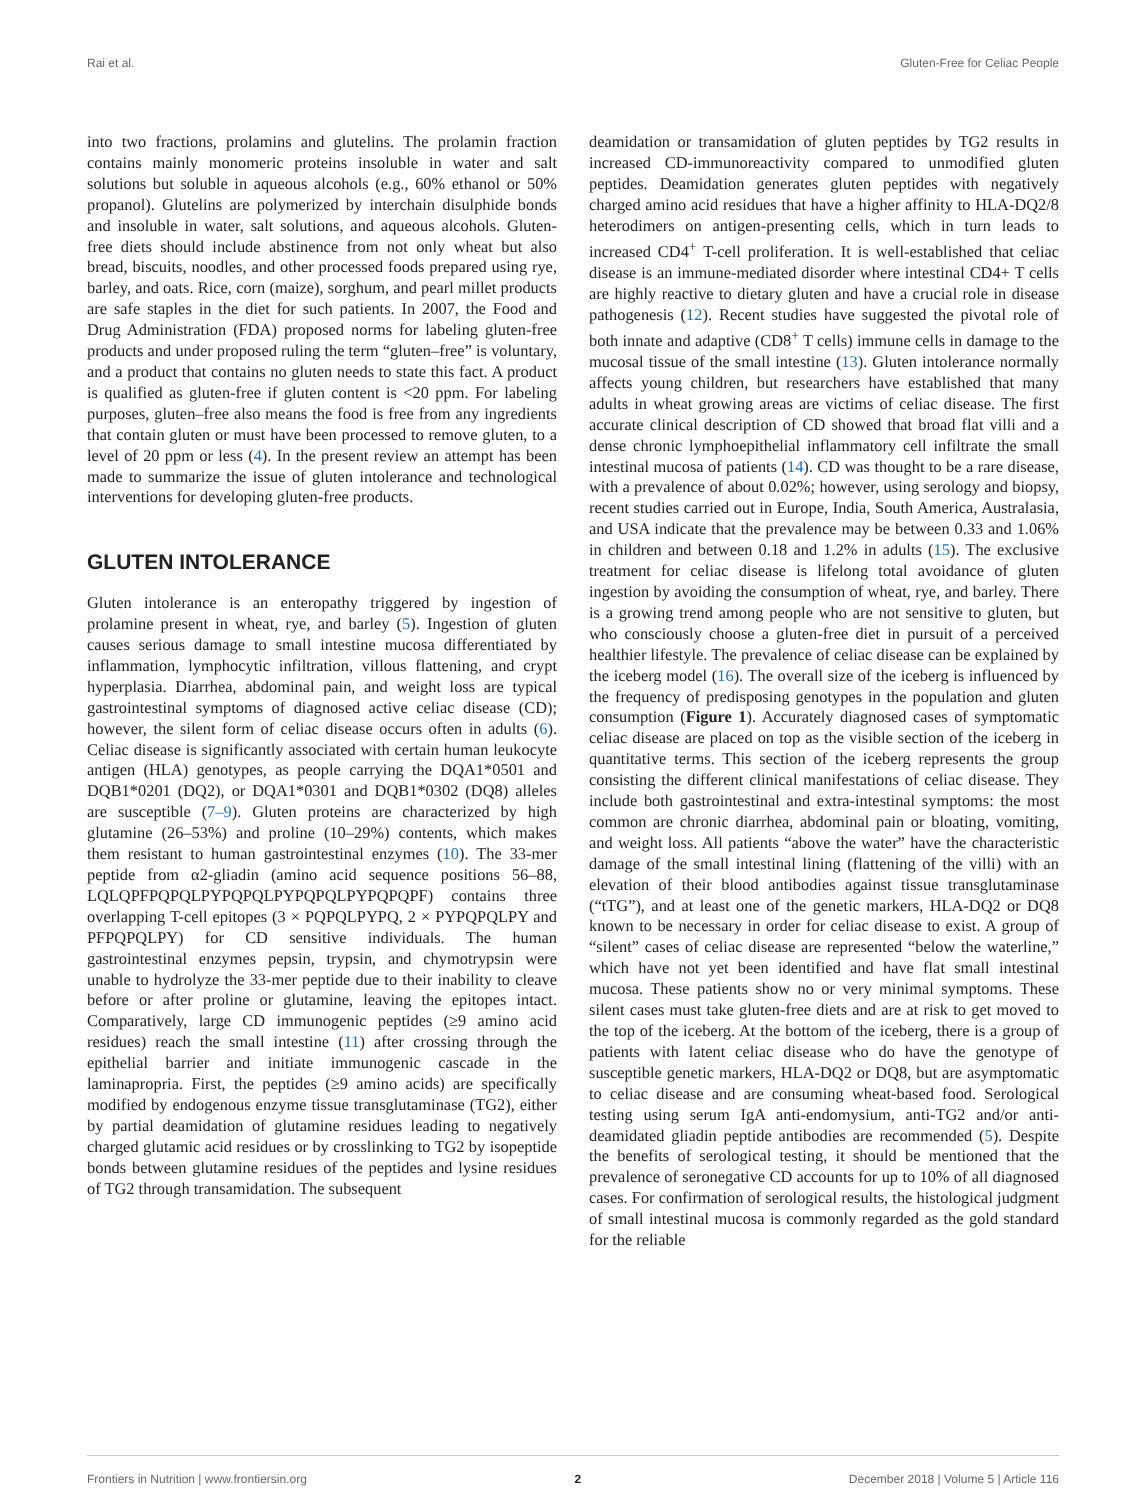Rai et al. Gluten-Free for Celiac People
into two fractions, prolamins and glutelins. The prolamin fraction contains mainly monomeric proteins insoluble in water and salt solutions but soluble in aqueous alcohols (e.g., 60% ethanol or 50% propanol). Glutelins are polymerized by interchain disulphide bonds and insoluble in water, salt solutions, and aqueous alcohols. Gluten-free diets should include abstinence from not only wheat but also bread, biscuits, noodles, and other processed foods prepared using rye, barley, and oats. Rice, corn (maize), sorghum, and pearl millet products are safe staples in the diet for such patients. In 2007, the Food and Drug Administration (FDA) proposed norms for labeling gluten-free products and under proposed ruling the term “gluten–free” is voluntary, and a product that contains no gluten needs to state this fact. A product is qualified as gluten-free if gluten content is <20 ppm. For labeling purposes, gluten–free also means the food is free from any ingredients that contain gluten or must have been processed to remove gluten, to a level of 20 ppm or less (4). In the present review an attempt has been made to summarize the issue of gluten intolerance and technological interventions for developing gluten-free products.
GLUTEN INTOLERANCE
Gluten intolerance is an enteropathy triggered by ingestion of prolamine present in wheat, rye, and barley (5). Ingestion of gluten causes serious damage to small intestine mucosa differentiated by inflammation, lymphocytic infiltration, villous flattening, and crypt hyperplasia. Diarrhea, abdominal pain, and weight loss are typical gastrointestinal symptoms of diagnosed active celiac disease (CD); however, the silent form of celiac disease occurs often in adults (6). Celiac disease is significantly associated with certain human leukocyte antigen (HLA) genotypes, as people carrying the DQA1*0501 and DQB1*0201 (DQ2), or DQA1*0301 and DQB1*0302 (DQ8) alleles are susceptible (7–9). Gluten proteins are characterized by high glutamine (26–53%) and proline (10–29%) contents, which makes them resistant to human gastrointestinal enzymes (10). The 33-mer peptide from α2-gliadin (amino acid sequence positions 56–88, LQLQPFPQPQLPYPQPQLPYPQPQLPYPQPQPF) contains three overlapping T-cell epitopes (3 × PQPQLPYPQ, 2 × PYPQPQLPY and PFPQPQLPY) for CD sensitive individuals. The human gastrointestinal enzymes pepsin, trypsin, and chymotrypsin were unable to hydrolyze the 33-mer peptide due to their inability to cleave before or after proline or glutamine, leaving the epitopes intact. Comparatively, large CD immunogenic peptides (≥9 amino acid residues) reach the small intestine (11) after crossing through the epithelial barrier and initiate immunogenic cascade in the laminapropria. First, the peptides (≥9 amino acids) are specifically modified by endogenous enzyme tissue transglutaminase (TG2), either by partial deamidation of glutamine residues leading to negatively charged glutamic acid residues or by crosslinking to TG2 by isopeptide bonds between glutamine residues of the peptides and lysine residues of TG2 through transamidation. The subsequent
deamidation or transamidation of gluten peptides by TG2 results in increased CD-immunoreactivity compared to unmodified gluten peptides. Deamidation generates gluten peptides with negatively charged amino acid residues that have a higher affinity to HLA-DQ2/8 heterodimers on antigen-presenting cells, which in turn leads to increased CD4<sup>+</sup> T-cell proliferation. It is well-established that celiac disease is an immune-mediated disorder where intestinal CD4+ T cells are highly reactive to dietary gluten and have a crucial role in disease pathogenesis (12). Recent studies have suggested the pivotal role of both innate and adaptive (CD8<sup>+</sup> T cells) immune cells in damage to the mucosal tissue of the small intestine (13). Gluten intolerance normally affects young children, but researchers have established that many adults in wheat growing areas are victims of celiac disease. The first accurate clinical description of CD showed that broad flat villi and a dense chronic lymphoepithelial inflammatory cell infiltrate the small intestinal mucosa of patients (14). CD was thought to be a rare disease, with a prevalence of about 0.02%; however, using serology and biopsy, recent studies carried out in Europe, India, South America, Australasia, and USA indicate that the prevalence may be between 0.33 and 1.06% in children and between 0.18 and 1.2% in adults (15). The exclusive treatment for celiac disease is lifelong total avoidance of gluten ingestion by avoiding the consumption of wheat, rye, and barley. There is a growing trend among people who are not sensitive to gluten, but who consciously choose a gluten-free diet in pursuit of a perceived healthier lifestyle. The prevalence of celiac disease can be explained by the iceberg model (16). The overall size of the iceberg is influenced by the frequency of predisposing genotypes in the population and gluten consumption (Figure 1). Accurately diagnosed cases of symptomatic celiac disease are placed on top as the visible section of the iceberg in quantitative terms. This section of the iceberg represents the group consisting the different clinical manifestations of celiac disease. They include both gastrointestinal and extra-intestinal symptoms: the most common are chronic diarrhea, abdominal pain or bloating, vomiting, and weight loss. All patients “above the water” have the characteristic damage of the small intestinal lining (flattening of the villi) with an elevation of their blood antibodies against tissue transglutaminase (“tTG”), and at least one of the genetic markers, HLA-DQ2 or DQ8 known to be necessary in order for celiac disease to exist. A group of “silent” cases of celiac disease are represented “below the waterline,” which have not yet been identified and have flat small intestinal mucosa. These patients show no or very minimal symptoms. These silent cases must take gluten-free diets and are at risk to get moved to the top of the iceberg. At the bottom of the iceberg, there is a group of patients with latent celiac disease who do have the genotype of susceptible genetic markers, HLA-DQ2 or DQ8, but are asymptomatic to celiac disease and are consuming wheat-based food. Serological testing using serum IgA anti-endomysium, anti-TG2 and/or anti-deamidated gliadin peptide antibodies are recommended (5). Despite the benefits of serological testing, it should be mentioned that the prevalence of seronegative CD accounts for up to 10% of all diagnosed cases. For confirmation of serological results, the histological judgment of small intestinal mucosa is commonly regarded as the gold standard for the reliable
Frontiers in Nutrition | www.frontiersin.org 2 December 2018 | Volume 5 | Article 116